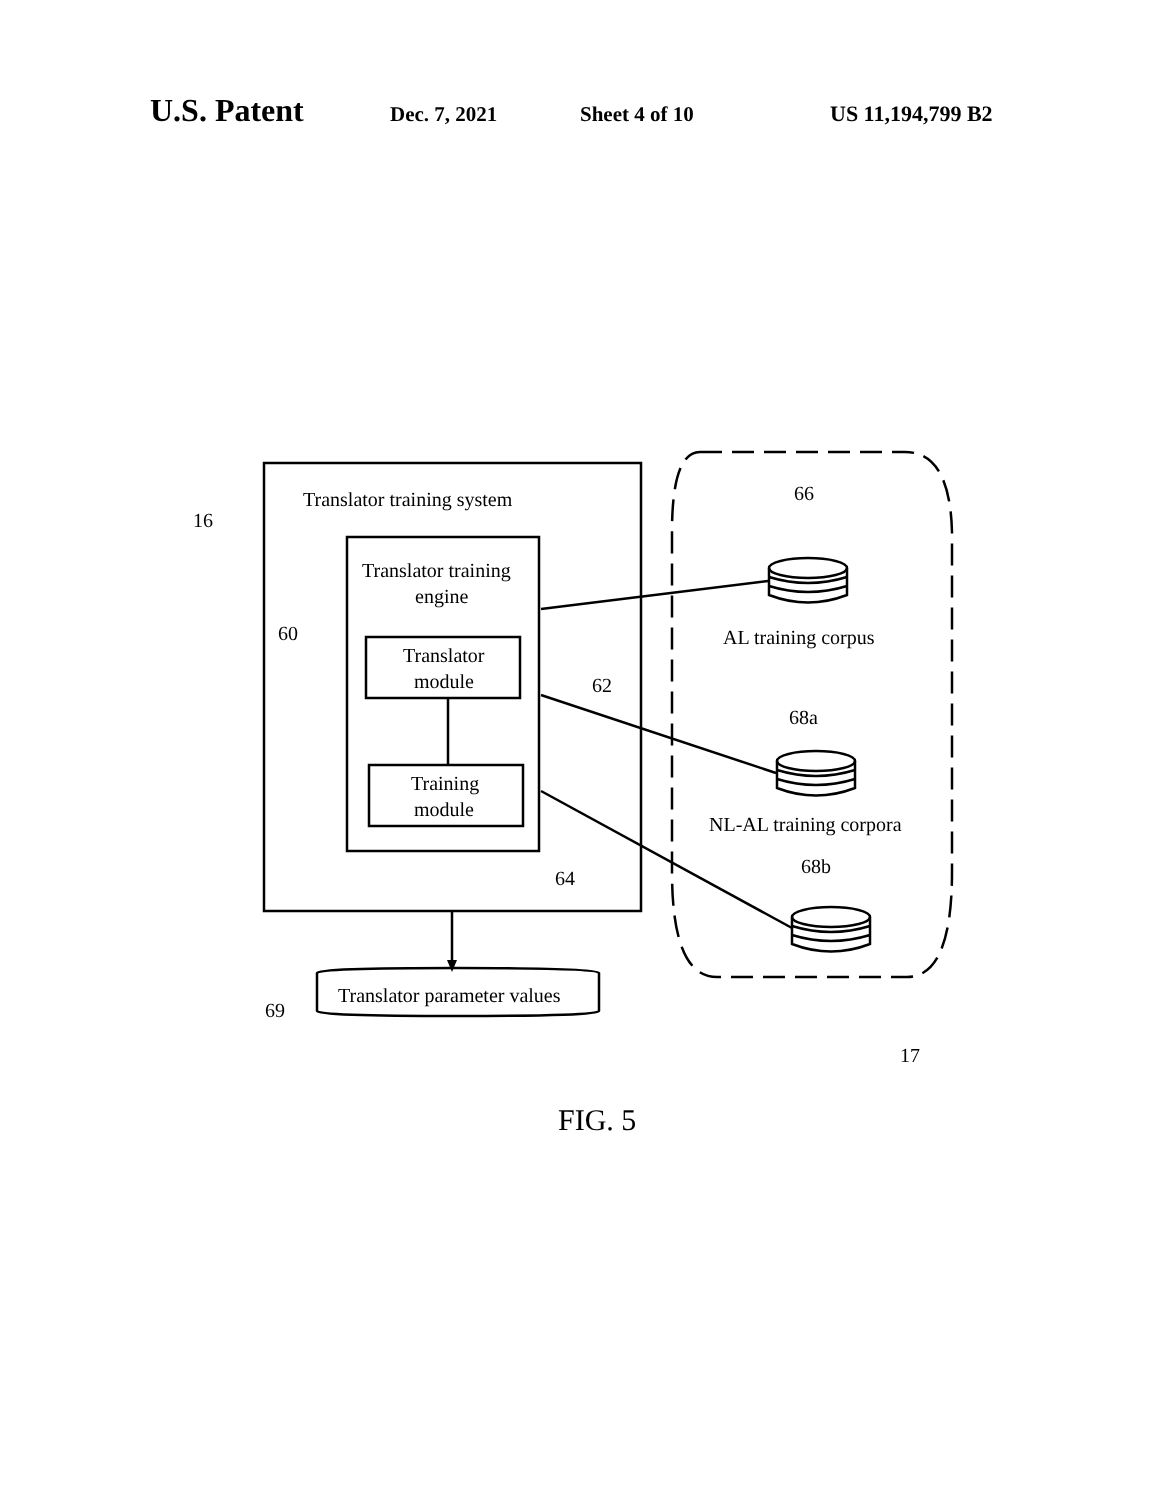U.S. Patent Dec. 7, 2021 Sheet 4 of 10 US 11,194,799 B2
Translator training system
Translator training
engine
Translator
module
Training
module
Translator parameter values
AL training corpus
NL-AL training corpora
16
60
62
64
69
66
68a
68b
17
FIG. 5